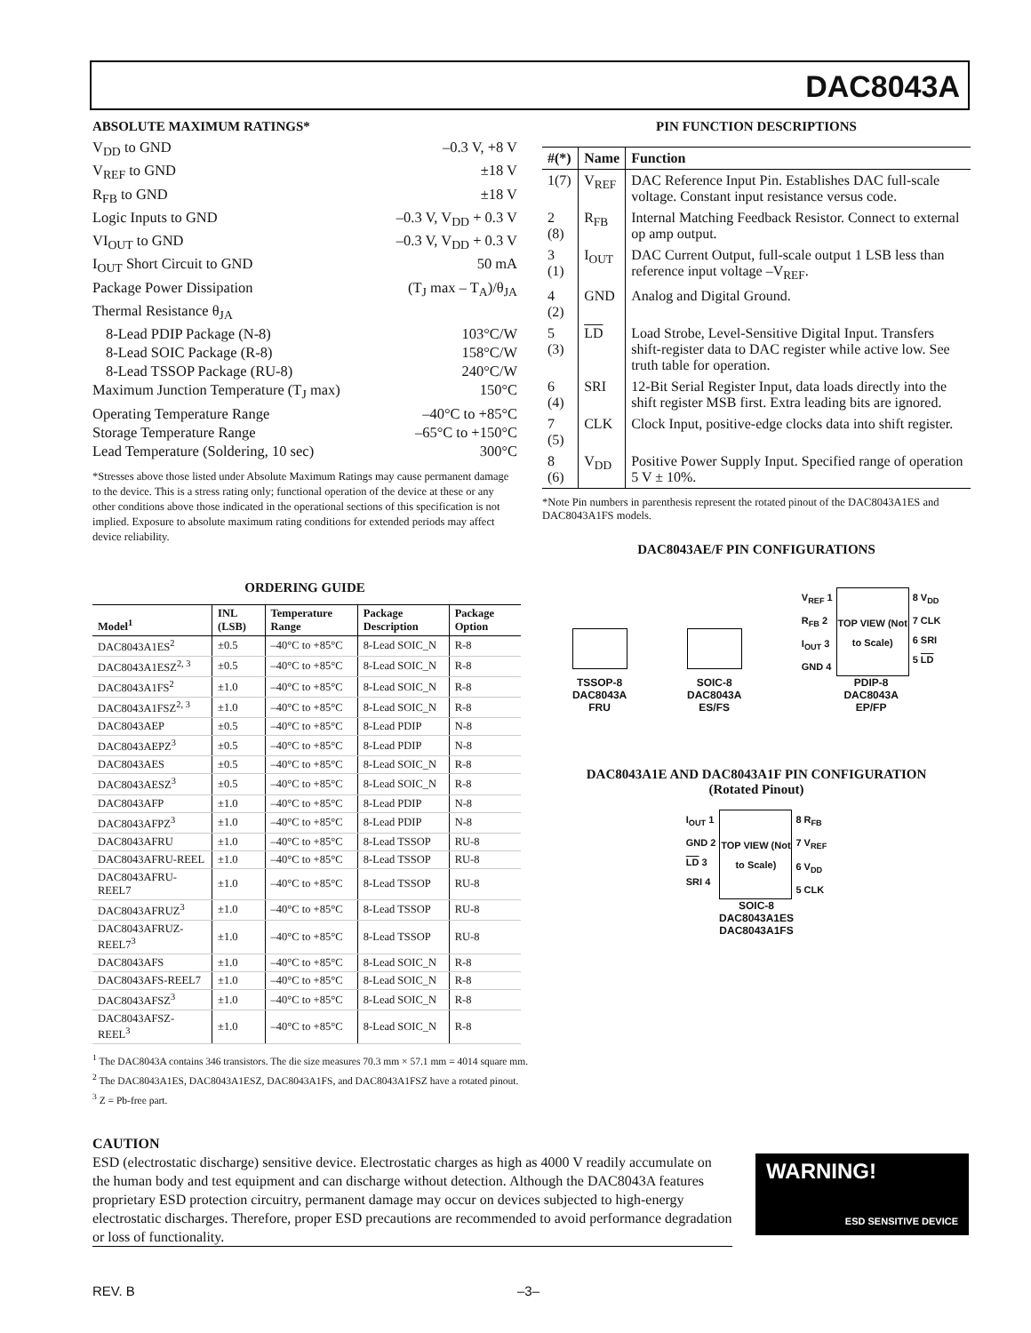DAC8043A
ABSOLUTE MAXIMUM RATINGS*
V<sub>DD</sub> to GND –0.3 V, +8 V
V<sub>REF</sub> to GND ±18 V
R<sub>FB</sub> to GND ±18 V
Logic Inputs to GND –0.3 V, V<sub>DD</sub> + 0.3 V
VI<sub>OUT</sub> to GND –0.3 V, V<sub>DD</sub> + 0.3 V
I<sub>OUT</sub> Short Circuit to GND 50 mA
Package Power Dissipation (T<sub>J</sub> max – T<sub>A</sub>)/θ<sub>JA</sub>
Thermal Resistance θ<sub>JA</sub>
8-Lead PDIP Package (N-8) 103°C/W
8-Lead SOIC Package (R-8) 158°C/W
8-Lead TSSOP Package (RU-8) 240°C/W
Maximum Junction Temperature (T<sub>J</sub> max) 150°C
Operating Temperature Range –40°C to +85°C
Storage Temperature Range –65°C to +150°C
Lead Temperature (Soldering, 10 sec) 300°C
*Stresses above those listed under Absolute Maximum Ratings may cause permanent damage to the device. This is a stress rating only; functional operation of the device at these or any other conditions above those indicated in the operational sections of this specification is not implied. Exposure to absolute maximum rating conditions for extended periods may affect device reliability.
ORDERING GUIDE
| Model<sup>1</sup> | INL (LSB) | Temperature Range | Package Description | Package Option |
| --- | --- | --- | --- | --- |
| DAC8043A1ES<sup>2</sup> | ±0.5 | –40°C to +85°C | 8-Lead SOIC_N | R-8 |
| DAC8043A1ESZ<sup>2, 3</sup> | ±0.5 | –40°C to +85°C | 8-Lead SOIC_N | R-8 |
| DAC8043A1FS<sup>2</sup> | ±1.0 | –40°C to +85°C | 8-Lead SOIC_N | R-8 |
| DAC8043A1FSZ<sup>2, 3</sup> | ±1.0 | –40°C to +85°C | 8-Lead SOIC_N | R-8 |
| DAC8043AEP | ±0.5 | –40°C to +85°C | 8-Lead PDIP | N-8 |
| DAC8043AEPZ<sup>3</sup> | ±0.5 | –40°C to +85°C | 8-Lead PDIP | N-8 |
| DAC8043AES | ±0.5 | –40°C to +85°C | 8-Lead SOIC_N | R-8 |
| DAC8043AESZ<sup>3</sup> | ±0.5 | –40°C to +85°C | 8-Lead SOIC_N | R-8 |
| DAC8043AFP | ±1.0 | –40°C to +85°C | 8-Lead PDIP | N-8 |
| DAC8043AFPZ<sup>3</sup> | ±1.0 | –40°C to +85°C | 8-Lead PDIP | N-8 |
| DAC8043AFRU | ±1.0 | –40°C to +85°C | 8-Lead TSSOP | RU-8 |
| DAC8043AFRU-REEL | ±1.0 | –40°C to +85°C | 8-Lead TSSOP | RU-8 |
| DAC8043AFRU-REEL7 | ±1.0 | –40°C to +85°C | 8-Lead TSSOP | RU-8 |
| DAC8043AFRUZ<sup>3</sup> | ±1.0 | –40°C to +85°C | 8-Lead TSSOP | RU-8 |
| DAC8043AFRUZ-REEL7<sup>3</sup> | ±1.0 | –40°C to +85°C | 8-Lead TSSOP | RU-8 |
| DAC8043AFS | ±1.0 | –40°C to +85°C | 8-Lead SOIC_N | R-8 |
| DAC8043AFS-REEL7 | ±1.0 | –40°C to +85°C | 8-Lead SOIC_N | R-8 |
| DAC8043AFSZ<sup>3</sup> | ±1.0 | –40°C to +85°C | 8-Lead SOIC_N | R-8 |
| DAC8043AFSZ-REEL<sup>3</sup> | ±1.0 | –40°C to +85°C | 8-Lead SOIC_N | R-8 |
<sup>1</sup> The DAC8043A contains 346 transistors. The die size measures 70.3 mm × 57.1 mm = 4014 square mm.
<sup>2</sup> The DAC8043A1ES, DAC8043A1ESZ, DAC8043A1FS, and DAC8043A1FSZ have a rotated pinout.
<sup>3</sup> Z = Pb-free part.
PIN FUNCTION DESCRIPTIONS
| #(*) | Name | Function |
| --- | --- | --- |
| 1(7) | V<sub>REF</sub> | DAC Reference Input Pin. Establishes DAC full-scale voltage. Constant input resistance versus code. |
| 2 (8) | R<sub>FB</sub> | Internal Matching Feedback Resistor. Connect to external op amp output. |
| 3 (1) | I<sub>OUT</sub> | DAC Current Output, full-scale output 1 LSB less than reference input voltage –V<sub>REF</sub>. |
| 4 (2) | GND | Analog and Digital Ground. |
| 5 (3) | LD | Load Strobe, Level-Sensitive Digital Input. Transfers shift-register data to DAC register while active low. See truth table for operation. |
| 6 (4) | SRI | 12-Bit Serial Register Input, data loads directly into the shift register MSB first. Extra leading bits are ignored. |
| 7 (5) | CLK | Clock Input, positive-edge clocks data into shift register. |
| 8 (6) | V<sub>DD</sub> | Positive Power Supply Input. Specified range of operation 5 V ± 10%. |
*Note Pin numbers in parenthesis represent the rotated pinout of the DAC8043A1ES and DAC8043A1FS models.
DAC8043AE/F PIN CONFIGURATIONS
TSSOP-8
DAC8043A
FRU
SOIC-8
DAC8043A
ES/FS
V<sub>REF</sub> 1
R<sub>FB</sub> 2
I<sub>OUT</sub> 3
GND 4
TOP VIEW (Not to Scale)
8 V<sub>DD</sub>
7 CLK
6 SRI
5 LD
PDIP-8
DAC8043A
EP/FP
DAC8043A1E AND DAC8043A1F PIN CONFIGURATION
(Rotated Pinout)
I<sub>OUT</sub> 1
GND 2
LD 3
SRI 4
TOP VIEW (Not to Scale)
8 R<sub>FB</sub>
7 V<sub>REF</sub>
6 V<sub>DD</sub>
5 CLK
SOIC-8
DAC8043A1ES
DAC8043A1FS
CAUTION
ESD (electrostatic discharge) sensitive device. Electrostatic charges as high as 4000 V readily accumulate on the human body and test equipment and can discharge without detection. Although the DAC8043A features proprietary ESD protection circuitry, permanent damage may occur on devices subjected to high-energy electrostatic discharges. Therefore, proper ESD precautions are recommended to avoid performance degradation or loss of functionality.
WARNING!
ESD SENSITIVE DEVICE
REV. B –3–